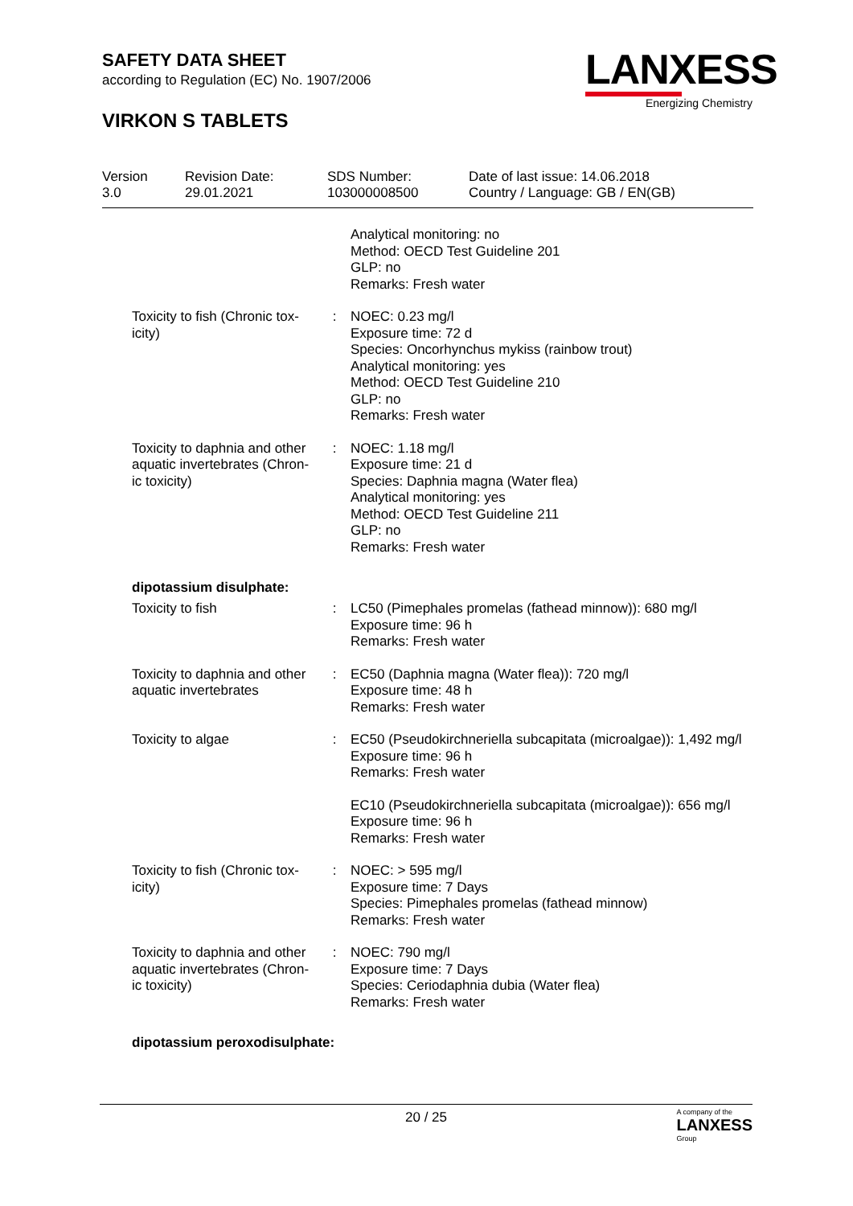SAFETY DATA SHEET
according to Regulation (EC) No. 1907/2006
VIRKON S TABLETS
LANXESS
Energizing Chemistry
Version
3.0
Revision Date:
29.01.2021
SDS Number:
103000008500
Date of last issue: 14.06.2018
Country / Language: GB / EN(GB)
Analytical monitoring: no
Method: OECD Test Guideline 201
GLP: no
Remarks: Fresh water
Toxicity to fish (Chronic tox-icity)
: NOEC: 0.23 mg/l
Exposure time: 72 d
Species: Oncorhynchus mykiss (rainbow trout)
Analytical monitoring: yes
Method: OECD Test Guideline 210
GLP: no
Remarks: Fresh water
Toxicity to daphnia and other aquatic invertebrates (Chron-ic toxicity)
: NOEC: 1.18 mg/l
Exposure time: 21 d
Species: Daphnia magna (Water flea)
Analytical monitoring: yes
Method: OECD Test Guideline 211
GLP: no
Remarks: Fresh water
dipotassium disulphate:
Toxicity to fish : LC50 (Pimephales promelas (fathead minnow)): 680 mg/l
Exposure time: 96 h
Remarks: Fresh water
Toxicity to daphnia and other aquatic invertebrates
: EC50 (Daphnia magna (Water flea)): 720 mg/l
Exposure time: 48 h
Remarks: Fresh water
Toxicity to algae : EC50 (Pseudokirchneriella subcapitata (microalgae)): 1,492 mg/l
Exposure time: 96 h
Remarks: Fresh water
EC10 (Pseudokirchneriella subcapitata (microalgae)): 656 mg/l
Exposure time: 96 h
Remarks: Fresh water
Toxicity to fish (Chronic tox-icity)
: NOEC: > 595 mg/l
Exposure time: 7 Days
Species: Pimephales promelas (fathead minnow)
Remarks: Fresh water
Toxicity to daphnia and other aquatic invertebrates (Chron-ic toxicity)
: NOEC: 790 mg/l
Exposure time: 7 Days
Species: Ceriodaphnia dubia (Water flea)
Remarks: Fresh water
dipotassium peroxodisulphate:
20 / 25 A company of the
LANXESS
Group